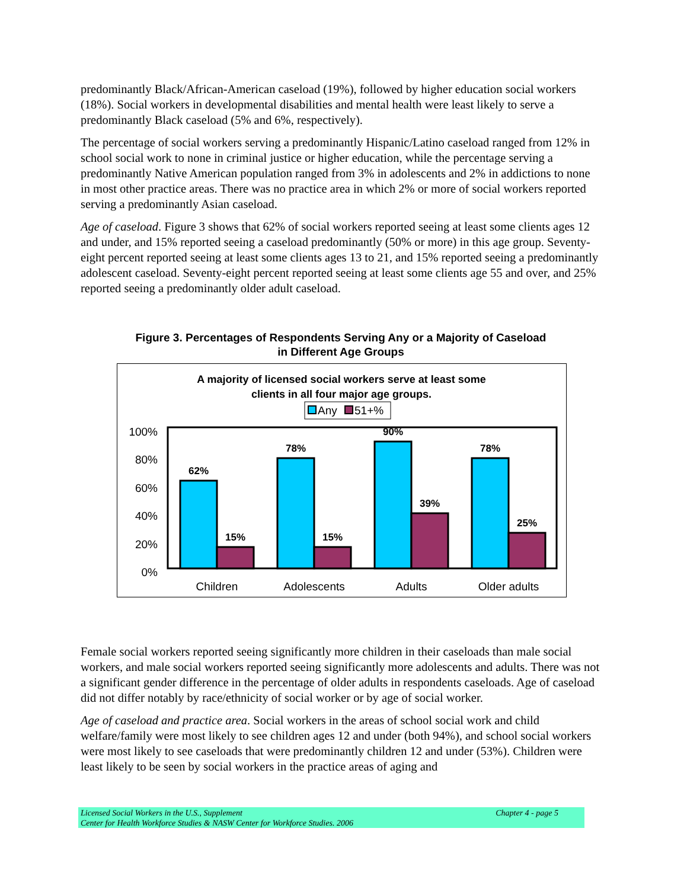predominantly Black/African-American caseload (19%), followed by higher education social workers (18%). Social workers in developmental disabilities and mental health were least likely to serve a predominantly Black caseload (5% and 6%, respectively).
The percentage of social workers serving a predominantly Hispanic/Latino caseload ranged from 12% in school social work to none in criminal justice or higher education, while the percentage serving a predominantly Native American population ranged from 3% in adolescents and 2% in addictions to none in most other practice areas. There was no practice area in which 2% or more of social workers reported serving a predominantly Asian caseload.
Age of caseload. Figure 3 shows that 62% of social workers reported seeing at least some clients ages 12 and under, and 15% reported seeing a caseload predominantly (50% or more) in this age group. Seventy-eight percent reported seeing at least some clients ages 13 to 21, and 15% reported seeing a predominantly adolescent caseload. Seventy-eight percent reported seeing at least some clients age 55 and over, and 25% reported seeing a predominantly older adult caseload.
Figure 3. Percentages of Respondents Serving Any or a Majority of Caseload
in Different Age Groups
A majority of licensed social workers serve at least some
clients in all four major age groups.
Any
51+%
100%
80%
60%
40%
20%
0%
62%
15%
78%
15%
90%
39%
78%
25%
Children
Adolescents
Adults
Older adults
Female social workers reported seeing significantly more children in their caseloads than male social workers, and male social workers reported seeing significantly more adolescents and adults. There was not a significant gender difference in the percentage of older adults in respondents caseloads. Age of caseload did not differ notably by race/ethnicity of social worker or by age of social worker.
Age of caseload and practice area. Social workers in the areas of school social work and child welfare/family were most likely to see children ages 12 and under (both 94%), and school social workers were most likely to see caseloads that were predominantly children 12 and under (53%). Children were least likely to be seen by social workers in the practice areas of aging and
Licensed Social Workers in the U.S., Supplement Chapter 4 - page 5
Center for Health Workforce Studies & NASW Center for Workforce Studies. 2006